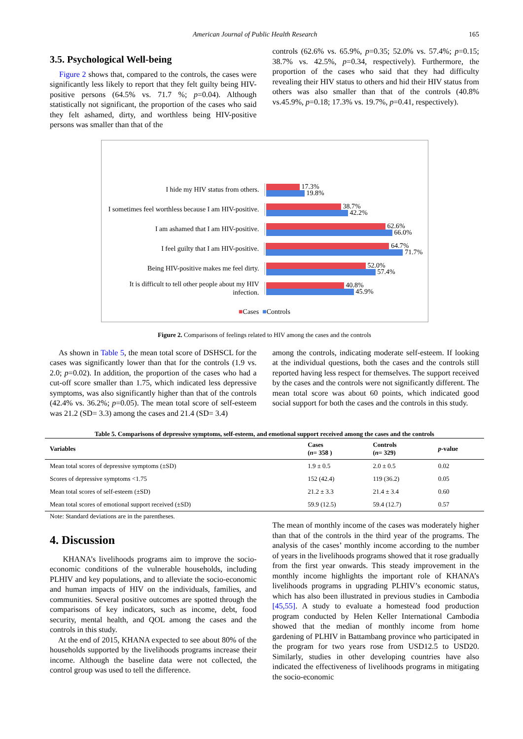American Journal of Public Health Research 165
3.5. Psychological Well-being
Figure 2 shows that, compared to the controls, the cases were significantly less likely to report that they felt guilty being HIV-positive persons (64.5% vs. 71.7 %; p=0.04). Although statistically not significant, the proportion of the cases who said they felt ashamed, dirty, and worthless being HIV-positive persons was smaller than that of the
controls (62.6% vs. 65.9%, p=0.35; 52.0% vs. 57.4%; p=0.15; 38.7% vs. 42.5%, p=0.34, respectively). Furthermore, the proportion of the cases who said that they had difficulty revealing their HIV status to others and hid their HIV status from others was also smaller than that of the controls (40.8% vs.45.9%, p=0.18; 17.3% vs. 19.7%, p=0.41, respectively).
I hide my HIV status from others.
17.3%
19.8%
I sometimes feel worthless because I am HIV-positive.
38.7%
42.2%
I am ashamed that I am HIV-positive.
62.6%
66.0%
I feel guilty that I am HIV-positive.
64.7%
71.7%
Being HIV-positive makes me feel dirty.
52.0%
57.4%
It is difficult to tell other people about my HIV infection.
40.8%
45.9%
■Cases ■Controls
Figure 2. Comparisons of feelings related to HIV among the cases and the controls
As shown in Table 5, the mean total score of DSHSCL for the cases was significantly lower than that for the controls (1.9 vs. 2.0; p=0.02). In addition, the proportion of the cases who had a cut-off score smaller than 1.75, which indicated less depressive symptoms, was also significantly higher than that of the controls (42.4% vs. 36.2%; p=0.05). The mean total score of self-esteem was 21.2 (SD= 3.3) among the cases and 21.4 (SD= 3.4)
among the controls, indicating moderate self-esteem. If looking at the individual questions, both the cases and the controls still reported having less respect for themselves. The support received by the cases and the controls were not significantly different. The mean total score was about 60 points, which indicated good social support for both the cases and the controls in this study.
Table 5. Comparisons of depressive symptoms, self-esteem, and emotional support received among the cases and the controls
| Variables | Cases ( n = 358 ) | Controls ( n = 329) | p -value |
| --- | --- | --- | --- |
| Mean total scores of depressive symptoms (±SD) | 1.9 ± 0.5 | 2.0 ± 0.5 | 0.02 |
| Scores of depressive symptoms <1.75 | 152 (42.4) | 119 (36.2) | 0.05 |
| Mean total scores of self-esteem (±SD) | 21.2 ± 3.3 | 21.4 ± 3.4 | 0.60 |
| Mean total scores of emotional support received (±SD) | 59.9 (12.5) | 59.4 (12.7) | 0.57 |
Note: Standard deviations are in the parentheses.
4. Discussion
KHANA’s livelihoods programs aim to improve the socio-economic conditions of the vulnerable households, including PLHIV and key populations, and to alleviate the socio-economic and human impacts of HIV on the individuals, families, and communities. Several positive outcomes are spotted through the comparisons of key indicators, such as income, debt, food security, mental health, and QOL among the cases and the controls in this study.
At the end of 2015, KHANA expected to see about 80% of the households supported by the livelihoods programs increase their income. Although the baseline data were not collected, the control group was used to tell the difference.
The mean of monthly income of the cases was moderately higher than that of the controls in the third year of the programs. The analysis of the cases’ monthly income according to the number of years in the livelihoods programs showed that it rose gradually from the first year onwards. This steady improvement in the monthly income highlights the important role of KHANA’s livelihoods programs in upgrading PLHIV’s economic status, which has also been illustrated in previous studies in Cambodia [45,55]. A study to evaluate a homestead food production program conducted by Helen Keller International Cambodia showed that the median of monthly income from home gardening of PLHIV in Battambang province who participated in the program for two years rose from USD12.5 to USD20. Similarly, studies in other developing countries have also indicated the effectiveness of livelihoods programs in mitigating the socio-economic